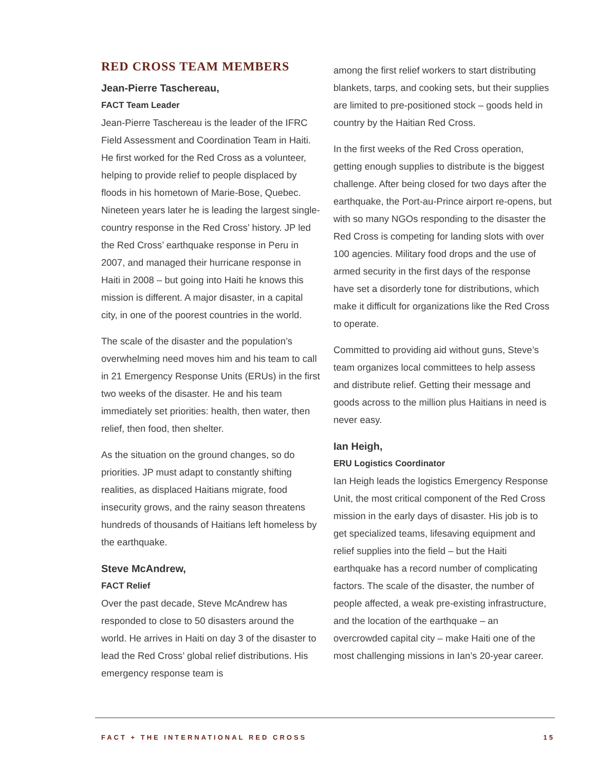RED CROSS TEAM MEMBERS
Jean-Pierre Taschereau,
FACT Team Leader
Jean-Pierre Taschereau is the leader of the IFRC Field Assessment and Coordination Team in Haiti. He first worked for the Red Cross as a volunteer, helping to provide relief to people displaced by floods in his hometown of Marie-Bose, Quebec. Nineteen years later he is leading the largest single-country response in the Red Cross’ history. JP led the Red Cross’ earthquake response in Peru in 2007, and managed their hurricane response in Haiti in 2008 – but going into Haiti he knows this mission is different. A major disaster, in a capital city, in one of the poorest countries in the world.
The scale of the disaster and the population’s overwhelming need moves him and his team to call in 21 Emergency Response Units (ERUs) in the first two weeks of the disaster. He and his team immediately set priorities: health, then water, then relief, then food, then shelter.
As the situation on the ground changes, so do priorities. JP must adapt to constantly shifting realities, as displaced Haitians migrate, food insecurity grows, and the rainy season threatens hundreds of thousands of Haitians left homeless by the earthquake.
Steve McAndrew,
FACT Relief
Over the past decade, Steve McAndrew has responded to close to 50 disasters around the world. He arrives in Haiti on day 3 of the disaster to lead the Red Cross’ global relief distributions. His emergency response team is
among the first relief workers to start distributing blankets, tarps, and cooking sets, but their supplies are limited to pre-positioned stock – goods held in country by the Haitian Red Cross.
In the first weeks of the Red Cross operation, getting enough supplies to distribute is the biggest challenge. After being closed for two days after the earthquake, the Port-au-Prince airport re-opens, but with so many NGOs responding to the disaster the Red Cross is competing for landing slots with over 100 agencies. Military food drops and the use of armed security in the first days of the response have set a disorderly tone for distributions, which make it difficult for organizations like the Red Cross to operate.
Committed to providing aid without guns, Steve’s team organizes local committees to help assess and distribute relief. Getting their message and goods across to the million plus Haitians in need is never easy.
Ian Heigh,
ERU Logistics Coordinator
Ian Heigh leads the logistics Emergency Response Unit, the most critical component of the Red Cross mission in the early days of disaster. His job is to get specialized teams, lifesaving equipment and relief supplies into the field – but the Haiti earthquake has a record number of complicating factors. The scale of the disaster, the number of people affected, a weak pre-existing infrastructure, and the location of the earthquake – an overcrowded capital city – make Haiti one of the most challenging missions in Ian’s 20-year career.
FACT + THE INTERNATIONAL RED CROSS 15